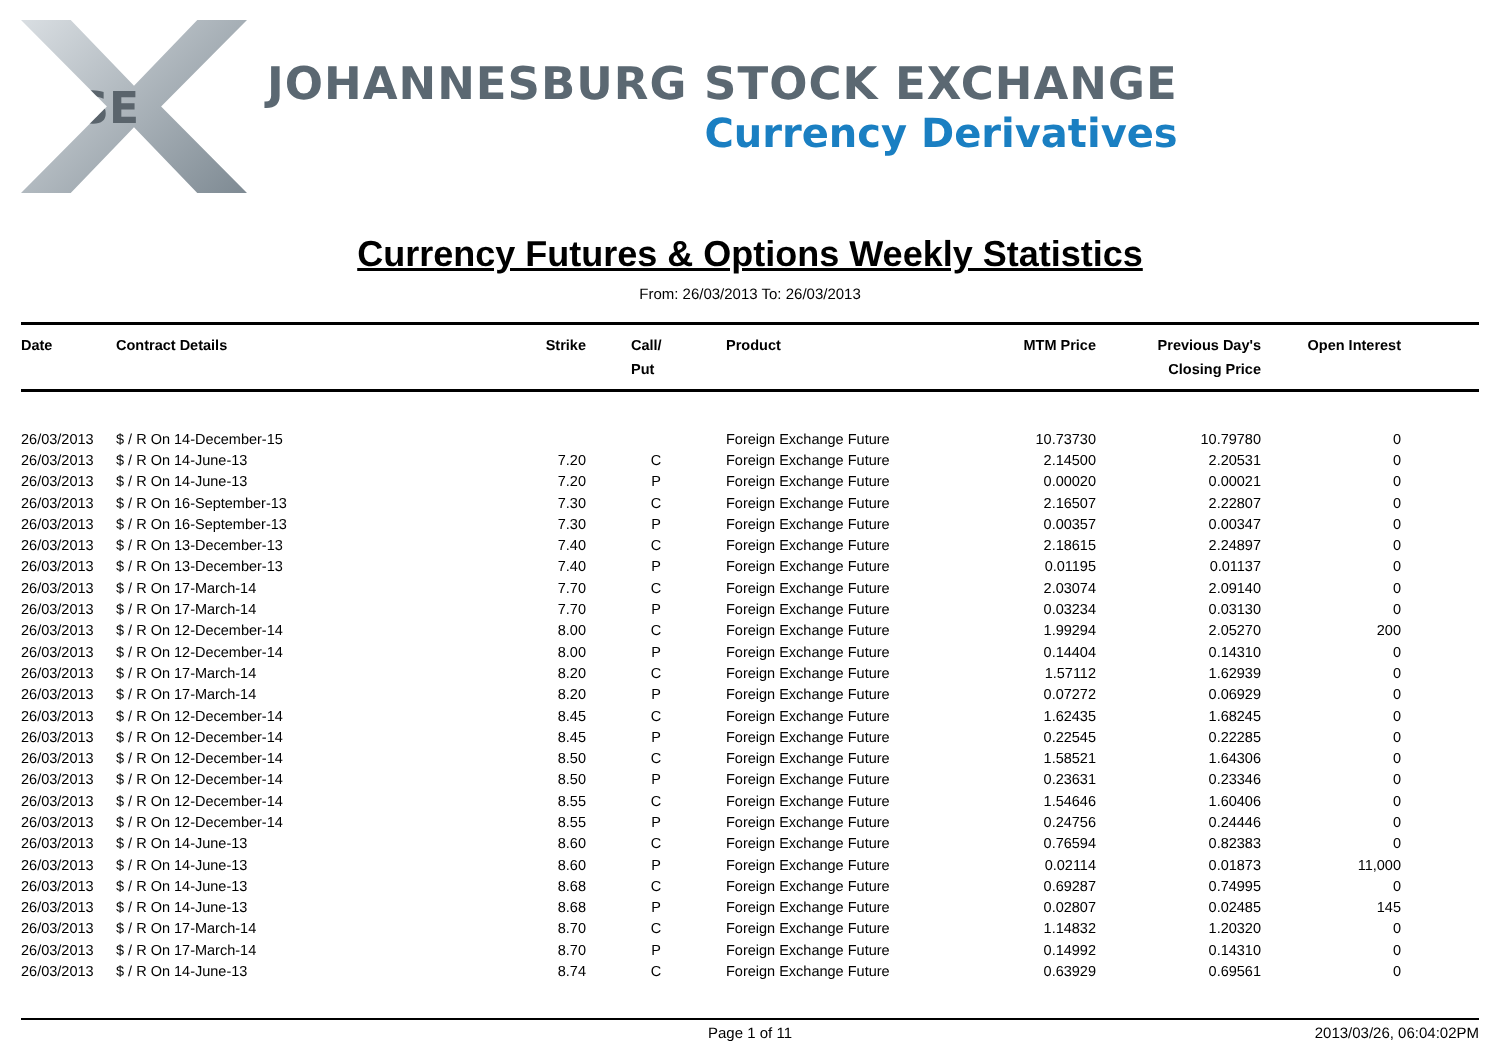JSE
JOHANNESBURG STOCK EXCHANGE
Currency Derivatives
Currency Futures & Options Weekly Statistics
From: 26/03/2013 To: 26/03/2013
| Date | Contract Details | Strike | Call/ Put | Product | MTM Price | Previous Day's Closing Price | Open Interest | |
| --- | --- | --- | --- | --- | --- | --- | --- | --- |
| 26/03/2013 | $ / R On 14-December-15 | | | Foreign Exchange Future | 10.73730 | 10.79780 | 0 | |
| 26/03/2013 | $ / R On 14-June-13 | 7.20 | C | Foreign Exchange Future | 2.14500 | 2.20531 | 0 | |
| 26/03/2013 | $ / R On 14-June-13 | 7.20 | P | Foreign Exchange Future | 0.00020 | 0.00021 | 0 | |
| 26/03/2013 | $ / R On 16-September-13 | 7.30 | C | Foreign Exchange Future | 2.16507 | 2.22807 | 0 | |
| 26/03/2013 | $ / R On 16-September-13 | 7.30 | P | Foreign Exchange Future | 0.00357 | 0.00347 | 0 | |
| 26/03/2013 | $ / R On 13-December-13 | 7.40 | C | Foreign Exchange Future | 2.18615 | 2.24897 | 0 | |
| 26/03/2013 | $ / R On 13-December-13 | 7.40 | P | Foreign Exchange Future | 0.01195 | 0.01137 | 0 | |
| 26/03/2013 | $ / R On 17-March-14 | 7.70 | C | Foreign Exchange Future | 2.03074 | 2.09140 | 0 | |
| 26/03/2013 | $ / R On 17-March-14 | 7.70 | P | Foreign Exchange Future | 0.03234 | 0.03130 | 0 | |
| 26/03/2013 | $ / R On 12-December-14 | 8.00 | C | Foreign Exchange Future | 1.99294 | 2.05270 | 200 | |
| 26/03/2013 | $ / R On 12-December-14 | 8.00 | P | Foreign Exchange Future | 0.14404 | 0.14310 | 0 | |
| 26/03/2013 | $ / R On 17-March-14 | 8.20 | C | Foreign Exchange Future | 1.57112 | 1.62939 | 0 | |
| 26/03/2013 | $ / R On 17-March-14 | 8.20 | P | Foreign Exchange Future | 0.07272 | 0.06929 | 0 | |
| 26/03/2013 | $ / R On 12-December-14 | 8.45 | C | Foreign Exchange Future | 1.62435 | 1.68245 | 0 | |
| 26/03/2013 | $ / R On 12-December-14 | 8.45 | P | Foreign Exchange Future | 0.22545 | 0.22285 | 0 | |
| 26/03/2013 | $ / R On 12-December-14 | 8.50 | C | Foreign Exchange Future | 1.58521 | 1.64306 | 0 | |
| 26/03/2013 | $ / R On 12-December-14 | 8.50 | P | Foreign Exchange Future | 0.23631 | 0.23346 | 0 | |
| 26/03/2013 | $ / R On 12-December-14 | 8.55 | C | Foreign Exchange Future | 1.54646 | 1.60406 | 0 | |
| 26/03/2013 | $ / R On 12-December-14 | 8.55 | P | Foreign Exchange Future | 0.24756 | 0.24446 | 0 | |
| 26/03/2013 | $ / R On 14-June-13 | 8.60 | C | Foreign Exchange Future | 0.76594 | 0.82383 | 0 | |
| 26/03/2013 | $ / R On 14-June-13 | 8.60 | P | Foreign Exchange Future | 0.02114 | 0.01873 | 11,000 | |
| 26/03/2013 | $ / R On 14-June-13 | 8.68 | C | Foreign Exchange Future | 0.69287 | 0.74995 | 0 | |
| 26/03/2013 | $ / R On 14-June-13 | 8.68 | P | Foreign Exchange Future | 0.02807 | 0.02485 | 145 | |
| 26/03/2013 | $ / R On 17-March-14 | 8.70 | C | Foreign Exchange Future | 1.14832 | 1.20320 | 0 | |
| 26/03/2013 | $ / R On 17-March-14 | 8.70 | P | Foreign Exchange Future | 0.14992 | 0.14310 | 0 | |
| 26/03/2013 | $ / R On 14-June-13 | 8.74 | C | Foreign Exchange Future | 0.63929 | 0.69561 | 0 | |
Page 1 of 11 2013/03/26, 06:04:02PM